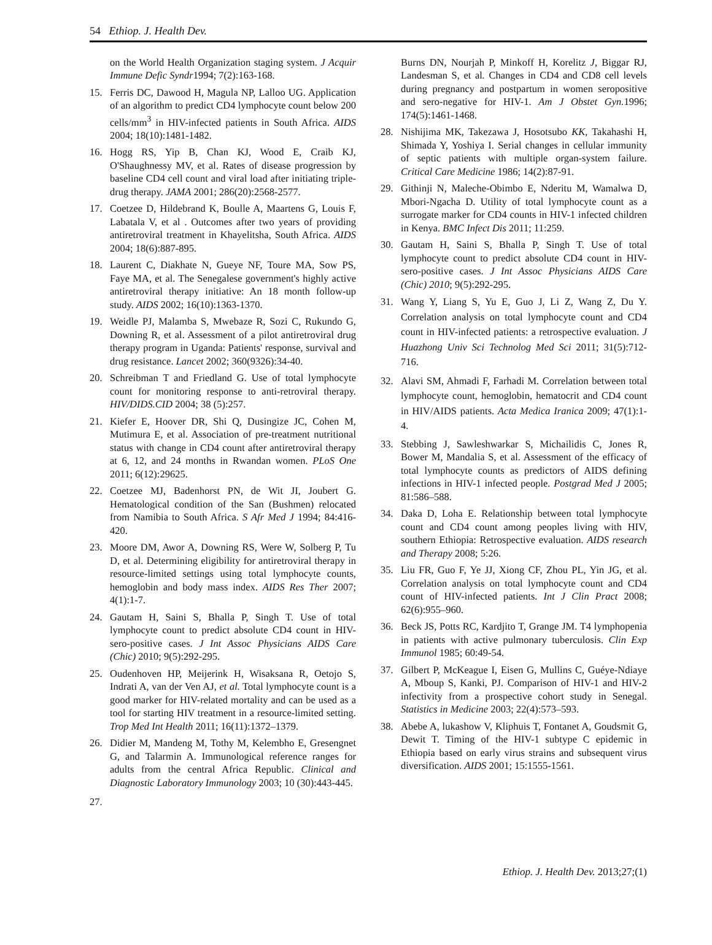54 Ethiop. J. Health Dev.
on the World Health Organization staging system. J Acquir Immune Defic Syndr1994; 7(2):163-168.
15. Ferris DC, Dawood H, Magula NP, Lalloo UG. Application of an algorithm to predict CD4 lymphocyte count below 200 cells/mm<sup>3</sup> in HIV-infected patients in South Africa. AIDS 2004; 18(10):1481-1482.
16. Hogg RS, Yip B, Chan KJ, Wood E, Craib KJ, O'Shaughnessy MV, et al. Rates of disease progression by baseline CD4 cell count and viral load after initiating triple-drug therapy. JAMA 2001; 286(20):2568-2577.
17. Coetzee D, Hildebrand K, Boulle A, Maartens G, Louis F, Labatala V, et al . Outcomes after two years of providing antiretroviral treatment in Khayelitsha, South Africa. AIDS 2004; 18(6):887-895.
18. Laurent C, Diakhate N, Gueye NF, Toure MA, Sow PS, Faye MA, et al. The Senegalese government's highly active antiretroviral therapy initiative: An 18 month follow-up study. AIDS 2002; 16(10):1363-1370.
19. Weidle PJ, Malamba S, Mwebaze R, Sozi C, Rukundo G, Downing R, et al. Assessment of a pilot antiretroviral drug therapy program in Uganda: Patients' response, survival and drug resistance. Lancet 2002; 360(9326):34-40.
20. Schreibman T and Friedland G. Use of total lymphocyte count for monitoring response to anti-retroviral therapy. HIV/DIDS.CID 2004; 38 (5):257.
21. Kiefer E, Hoover DR, Shi Q, Dusingize JC, Cohen M, Mutimura E, et al. Association of pre-treatment nutritional status with change in CD4 count after antiretroviral therapy at 6, 12, and 24 months in Rwandan women. PLoS One 2011; 6(12):29625.
22. Coetzee MJ, Badenhorst PN, de Wit JI, Joubert G. Hematological condition of the San (Bushmen) relocated from Namibia to South Africa. S Afr Med J 1994; 84:416-420.
23. Moore DM, Awor A, Downing RS, Were W, Solberg P, Tu D, et al. Determining eligibility for antiretroviral therapy in resource-limited settings using total lymphocyte counts, hemoglobin and body mass index. AIDS Res Ther 2007; 4(1):1-7.
24. Gautam H, Saini S, Bhalla P, Singh T. Use of total lymphocyte count to predict absolute CD4 count in HIV-sero-positive cases. J Int Assoc Physicians AIDS Care (Chic) 2010; 9(5):292-295.
25. Oudenhoven HP, Meijerink H, Wisaksana R, Oetojo S, Indrati A, van der Ven AJ, et al. Total lymphocyte count is a good marker for HIV-related mortality and can be used as a tool for starting HIV treatment in a resource-limited setting. Trop Med Int Health 2011; 16(11):1372–1379.
26. Didier M, Mandeng M, Tothy M, Kelembho E, Gresengnet G, and Talarmin A. Immunological reference ranges for adults from the central Africa Republic. Clinical and Diagnostic Laboratory Immunology 2003; 10 (30):443-445.
27.
Burns DN, Nourjah P, Minkoff H, Korelitz J, Biggar RJ, Landesman S, et al. Changes in CD4 and CD8 cell levels during pregnancy and postpartum in women seropositive and sero-negative for HIV-1. Am J Obstet Gyn. 1996; 174(5):1461-1468.
28. Nishijima MK, Takezawa J, Hosotsubo KK, Takahashi H, Shimada Y, Yoshiya I. Serial changes in cellular immunity of septic patients with multiple organ-system failure. Critical Care Medicine 1986; 14(2):87-91.
29. Githinji N, Maleche-Obimbo E, Nderitu M, Wamalwa D, Mbori-Ngacha D. Utility of total lymphocyte count as a surrogate marker for CD4 counts in HIV-1 infected children in Kenya. BMC Infect Dis 2011; 11:259.
30. Gautam H, Saini S, Bhalla P, Singh T. Use of total lymphocyte count to predict absolute CD4 count in HIV-sero-positive cases. J Int Assoc Physicians AIDS Care (Chic) 2010; 9(5):292-295.
31. Wang Y, Liang S, Yu E, Guo J, Li Z, Wang Z, Du Y. Correlation analysis on total lymphocyte count and CD4 count in HIV-infected patients: a retrospective evaluation. J Huazhong Univ Sci Technolog Med Sci 2011; 31(5):712-716.
32. Alavi SM, Ahmadi F, Farhadi M. Correlation between total lymphocyte count, hemoglobin, hematocrit and CD4 count in HIV/AIDS patients. Acta Medica Iranica 2009; 47(1):1-4.
33. Stebbing J, Sawleshwarkar S, Michailidis C, Jones R, Bower M, Mandalia S, et al. Assessment of the efficacy of total lymphocyte counts as predictors of AIDS defining infections in HIV-1 infected people. Postgrad Med J 2005; 81:586–588.
34. Daka D, Loha E. Relationship between total lymphocyte count and CD4 count among peoples living with HIV, southern Ethiopia: Retrospective evaluation. AIDS research and Therapy 2008; 5:26.
35. Liu FR, Guo F, Ye JJ, Xiong CF, Zhou PL, Yin JG, et al. Correlation analysis on total lymphocyte count and CD4 count of HIV-infected patients. Int J Clin Pract 2008; 62(6):955–960.
36. Beck JS, Potts RC, Kardjito T, Grange JM. T4 lymphopenia in patients with active pulmonary tuberculosis. Clin Exp Immunol 1985; 60:49-54.
37. Gilbert P, McKeague I, Eisen G, Mullins C, Guéye-Ndiaye A, Mboup S, Kanki, PJ. Comparison of HIV-1 and HIV-2 infectivity from a prospective cohort study in Senegal. Statistics in Medicine 2003; 22(4):573–593.
38. Abebe A, lukashow V, Kliphuis T, Fontanet A, Goudsmit G, Dewit T. Timing of the HIV-1 subtype C epidemic in Ethiopia based on early virus strains and subsequent virus diversification. AIDS 2001; 15:1555-1561.
Ethiop. J. Health Dev. 2013;27;(1)